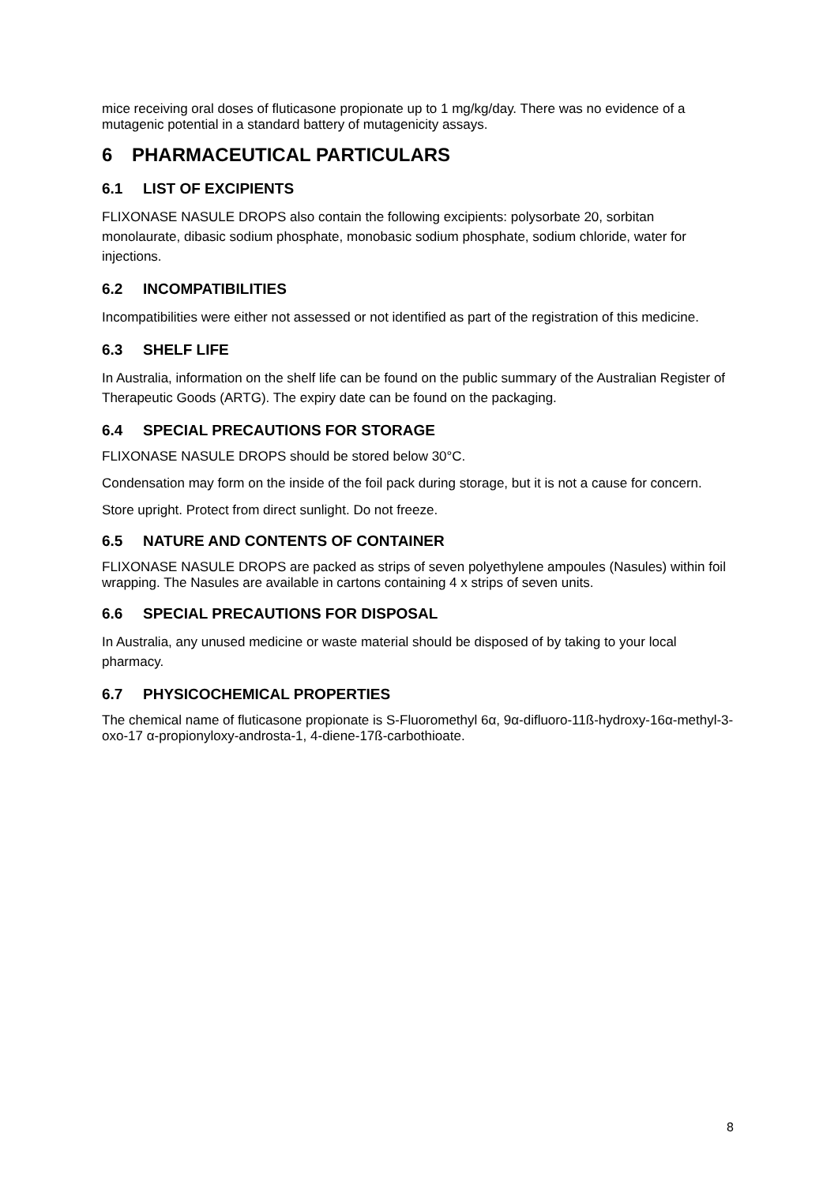mice receiving oral doses of fluticasone propionate up to 1 mg/kg/day. There was no evidence of a mutagenic potential in a standard battery of mutagenicity assays.
6 PHARMACEUTICAL PARTICULARS
6.1 LIST OF EXCIPIENTS
FLIXONASE NASULE DROPS also contain the following excipients: polysorbate 20, sorbitan monolaurate, dibasic sodium phosphate, monobasic sodium phosphate, sodium chloride, water for injections.
6.2 INCOMPATIBILITIES
Incompatibilities were either not assessed or not identified as part of the registration of this medicine.
6.3 SHELF LIFE
In Australia, information on the shelf life can be found on the public summary of the Australian Register of Therapeutic Goods (ARTG). The expiry date can be found on the packaging.
6.4 SPECIAL PRECAUTIONS FOR STORAGE
FLIXONASE NASULE DROPS should be stored below 30°C.
Condensation may form on the inside of the foil pack during storage, but it is not a cause for concern.
Store upright. Protect from direct sunlight. Do not freeze.
6.5 NATURE AND CONTENTS OF CONTAINER
FLIXONASE NASULE DROPS are packed as strips of seven polyethylene ampoules (Nasules) within foil wrapping. The Nasules are available in cartons containing 4 x strips of seven units.
6.6 SPECIAL PRECAUTIONS FOR DISPOSAL
In Australia, any unused medicine or waste material should be disposed of by taking to your local pharmacy.
6.7 PHYSICOCHEMICAL PROPERTIES
The chemical name of fluticasone propionate is S-Fluoromethyl 6α, 9α-difluoro-11ß-hydroxy-16α-methyl-3-oxo-17 α-propionyloxy-androsta-1, 4-diene-17ß-carbothioate.
8